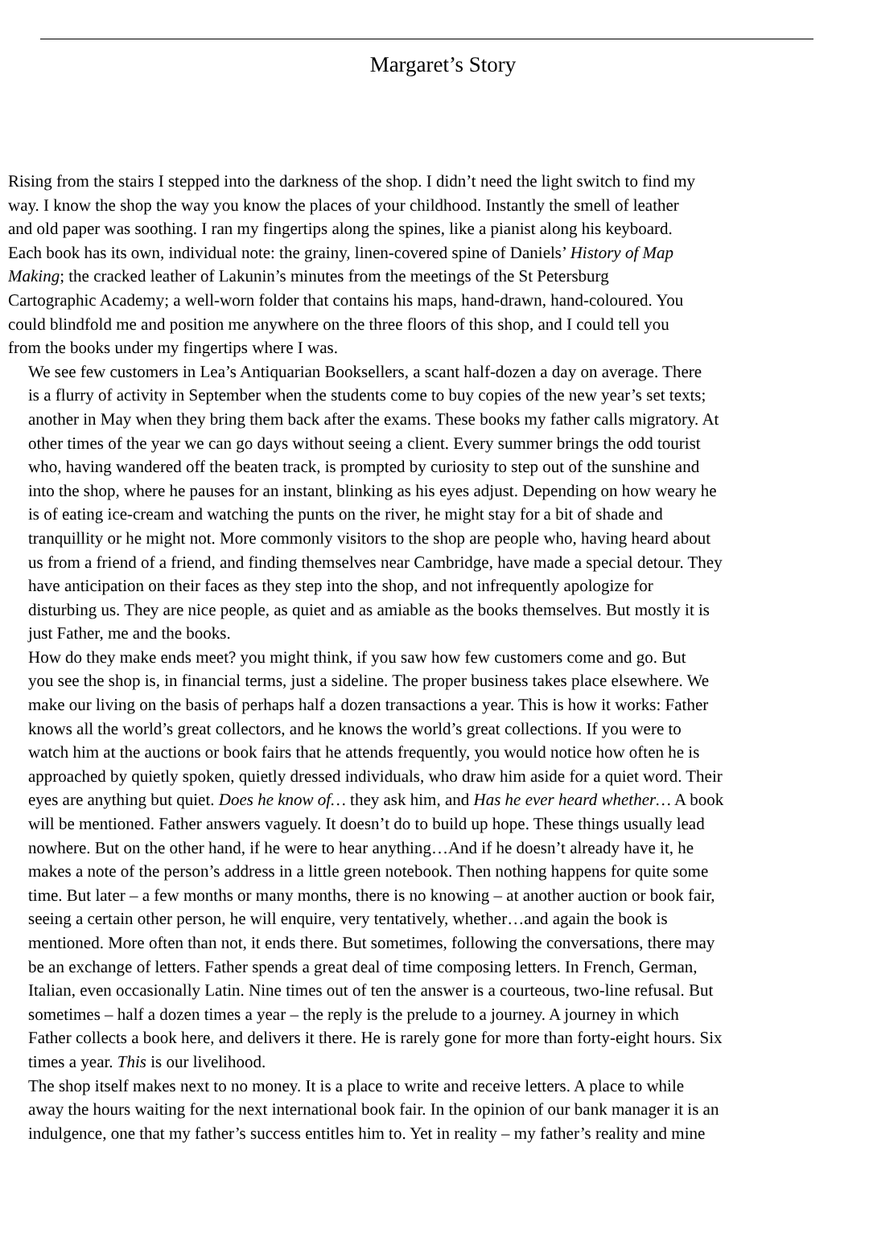Margaret’s Story
Rising from the stairs I stepped into the darkness of the shop. I didn’t need the light switch to find my
way. I know the shop the way you know the places of your childhood. Instantly the smell of leather
and old paper was soothing. I ran my fingertips along the spines, like a pianist along his keyboard.
Each book has its own, individual note: the grainy, linen-covered spine of Daniels’ History of Map
Making; the cracked leather of Lakunin’s minutes from the meetings of the St Petersburg
Cartographic Academy; a well-worn folder that contains his maps, hand-drawn, hand-coloured. You
could blindfold me and position me anywhere on the three floors of this shop, and I could tell you
from the books under my fingertips where I was.
We see few customers in Lea’s Antiquarian Booksellers, a scant half-dozen a day on average. There
is a flurry of activity in September when the students come to buy copies of the new year’s set texts;
another in May when they bring them back after the exams. These books my father calls migratory. At
other times of the year we can go days without seeing a client. Every summer brings the odd tourist
who, having wandered off the beaten track, is prompted by curiosity to step out of the sunshine and
into the shop, where he pauses for an instant, blinking as his eyes adjust. Depending on how weary he
is of eating ice-cream and watching the punts on the river, he might stay for a bit of shade and
tranquillity or he might not. More commonly visitors to the shop are people who, having heard about
us from a friend of a friend, and finding themselves near Cambridge, have made a special detour. They
have anticipation on their faces as they step into the shop, and not infrequently apologize for
disturbing us. They are nice people, as quiet and as amiable as the books themselves. But mostly it is
just Father, me and the books.
How do they make ends meet? you might think, if you saw how few customers come and go. But
you see the shop is, in financial terms, just a sideline. The proper business takes place elsewhere. We
make our living on the basis of perhaps half a dozen transactions a year. This is how it works: Father
knows all the world’s great collectors, and he knows the world’s great collections. If you were to
watch him at the auctions or book fairs that he attends frequently, you would notice how often he is
approached by quietly spoken, quietly dressed individuals, who draw him aside for a quiet word. Their
eyes are anything but quiet. Does he know of… they ask him, and Has he ever heard whether… A book
will be mentioned. Father answers vaguely. It doesn’t do to build up hope. These things usually lead
nowhere. But on the other hand, if he were to hear anything…And if he doesn’t already have it, he
makes a note of the person’s address in a little green notebook. Then nothing happens for quite some
time. But later – a few months or many months, there is no knowing – at another auction or book fair,
seeing a certain other person, he will enquire, very tentatively, whether…and again the book is
mentioned. More often than not, it ends there. But sometimes, following the conversations, there may
be an exchange of letters. Father spends a great deal of time composing letters. In French, German,
Italian, even occasionally Latin. Nine times out of ten the answer is a courteous, two-line refusal. But
sometimes – half a dozen times a year – the reply is the prelude to a journey. A journey in which
Father collects a book here, and delivers it there. He is rarely gone for more than forty-eight hours. Six
times a year. This is our livelihood.
The shop itself makes next to no money. It is a place to write and receive letters. A place to while
away the hours waiting for the next international book fair. In the opinion of our bank manager it is an
indulgence, one that my father’s success entitles him to. Yet in reality – my father’s reality and mine